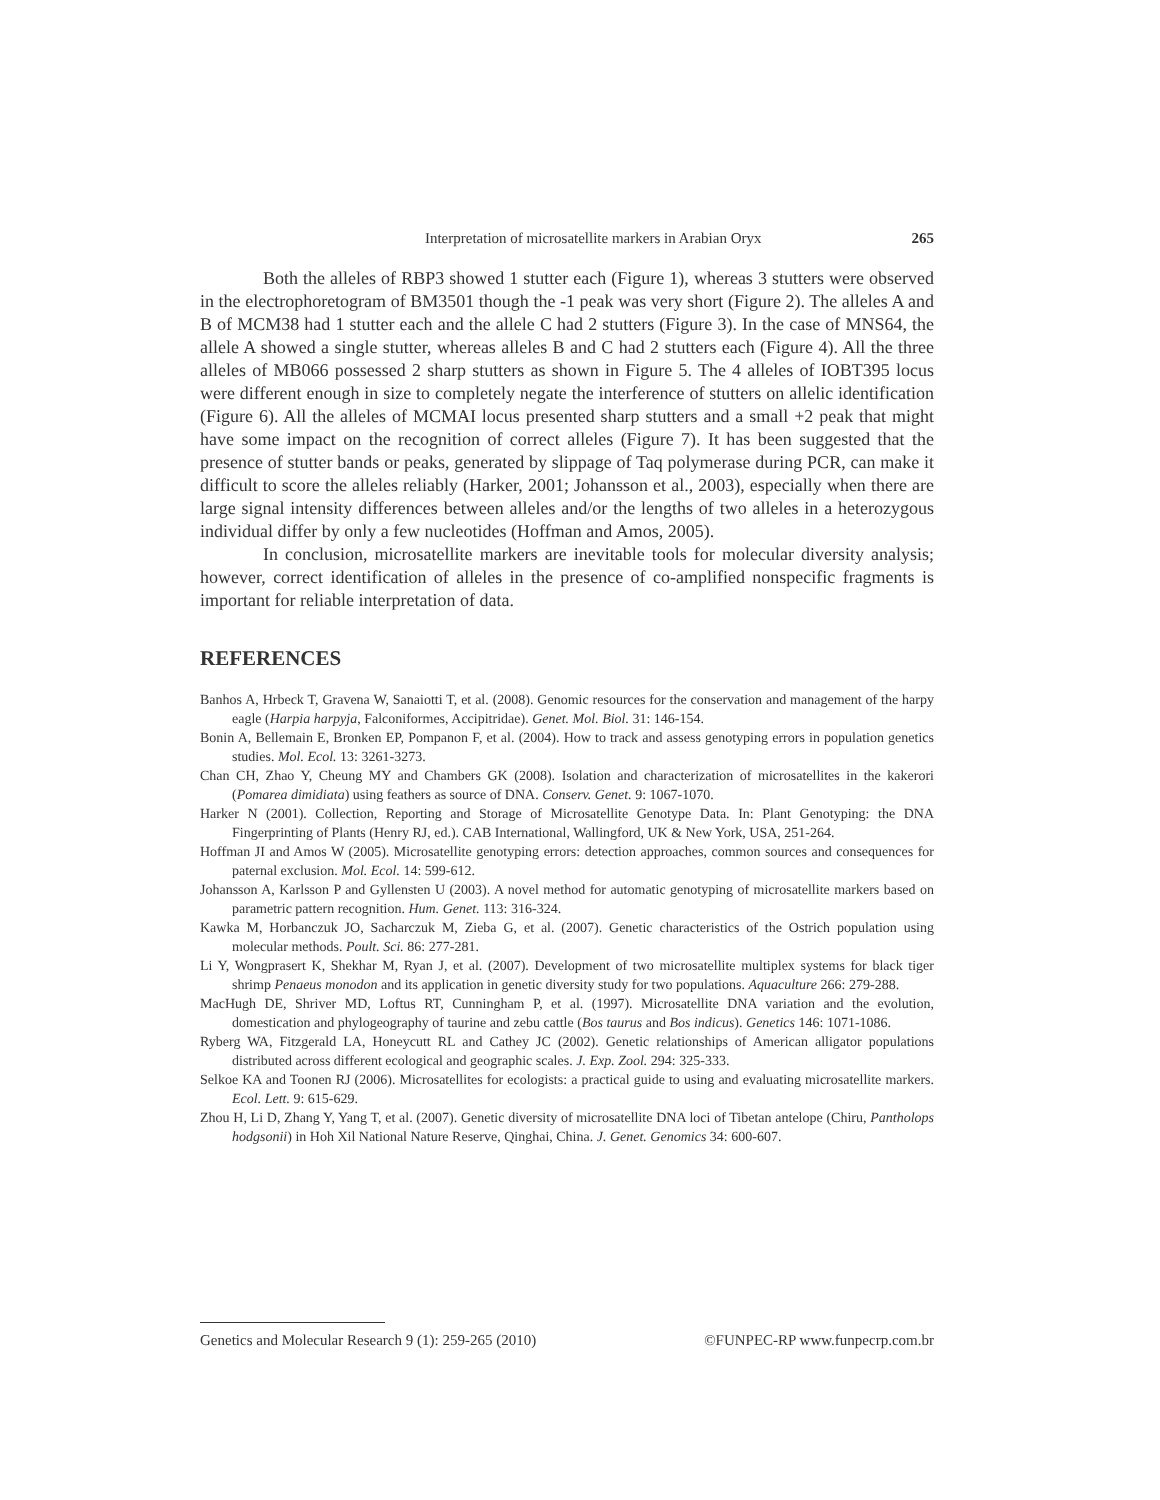Interpretation of microsatellite markers in Arabian Oryx 265
Both the alleles of RBP3 showed 1 stutter each (Figure 1), whereas 3 stutters were observed in the electrophoretogram of BM3501 though the -1 peak was very short (Figure 2). The alleles A and B of MCM38 had 1 stutter each and the allele C had 2 stutters (Figure 3). In the case of MNS64, the allele A showed a single stutter, whereas alleles B and C had 2 stutters each (Figure 4). All the three alleles of MB066 possessed 2 sharp stutters as shown in Figure 5. The 4 alleles of IOBT395 locus were different enough in size to completely negate the interference of stutters on allelic identification (Figure 6). All the alleles of MCMAI locus presented sharp stutters and a small +2 peak that might have some impact on the recognition of correct alleles (Figure 7). It has been suggested that the presence of stutter bands or peaks, generated by slippage of Taq polymerase during PCR, can make it difficult to score the alleles reliably (Harker, 2001; Johansson et al., 2003), especially when there are large signal intensity differences between alleles and/or the lengths of two alleles in a heterozygous individual differ by only a few nucleotides (Hoffman and Amos, 2005).
In conclusion, microsatellite markers are inevitable tools for molecular diversity analysis; however, correct identification of alleles in the presence of co-amplified nonspecific fragments is important for reliable interpretation of data.
REFERENCES
Banhos A, Hrbeck T, Gravena W, Sanaiotti T, et al. (2008). Genomic resources for the conservation and management of the harpy eagle (Harpia harpyja, Falconiformes, Accipitridae). Genet. Mol. Biol. 31: 146-154.
Bonin A, Bellemain E, Bronken EP, Pompanon F, et al. (2004). How to track and assess genotyping errors in population genetics studies. Mol. Ecol. 13: 3261-3273.
Chan CH, Zhao Y, Cheung MY and Chambers GK (2008). Isolation and characterization of microsatellites in the kakerori (Pomarea dimidiata) using feathers as source of DNA. Conserv. Genet. 9: 1067-1070.
Harker N (2001). Collection, Reporting and Storage of Microsatellite Genotype Data. In: Plant Genotyping: the DNA Fingerprinting of Plants (Henry RJ, ed.). CAB International, Wallingford, UK & New York, USA, 251-264.
Hoffman JI and Amos W (2005). Microsatellite genotyping errors: detection approaches, common sources and consequences for paternal exclusion. Mol. Ecol. 14: 599-612.
Johansson A, Karlsson P and Gyllensten U (2003). A novel method for automatic genotyping of microsatellite markers based on parametric pattern recognition. Hum. Genet. 113: 316-324.
Kawka M, Horbanczuk JO, Sacharczuk M, Zieba G, et al. (2007). Genetic characteristics of the Ostrich population using molecular methods. Poult. Sci. 86: 277-281.
Li Y, Wongprasert K, Shekhar M, Ryan J, et al. (2007). Development of two microsatellite multiplex systems for black tiger shrimp Penaeus monodon and its application in genetic diversity study for two populations. Aquaculture 266: 279-288.
MacHugh DE, Shriver MD, Loftus RT, Cunningham P, et al. (1997). Microsatellite DNA variation and the evolution, domestication and phylogeography of taurine and zebu cattle (Bos taurus and Bos indicus). Genetics 146: 1071-1086.
Ryberg WA, Fitzgerald LA, Honeycutt RL and Cathey JC (2002). Genetic relationships of American alligator populations distributed across different ecological and geographic scales. J. Exp. Zool. 294: 325-333.
Selkoe KA and Toonen RJ (2006). Microsatellites for ecologists: a practical guide to using and evaluating microsatellite markers. Ecol. Lett. 9: 615-629.
Zhou H, Li D, Zhang Y, Yang T, et al. (2007). Genetic diversity of microsatellite DNA loci of Tibetan antelope (Chiru, Pantholops hodgsonii) in Hoh Xil National Nature Reserve, Qinghai, China. J. Genet. Genomics 34: 600-607.
Genetics and Molecular Research 9 (1): 259-265 (2010) ©FUNPEC-RP www.funpecrp.com.br